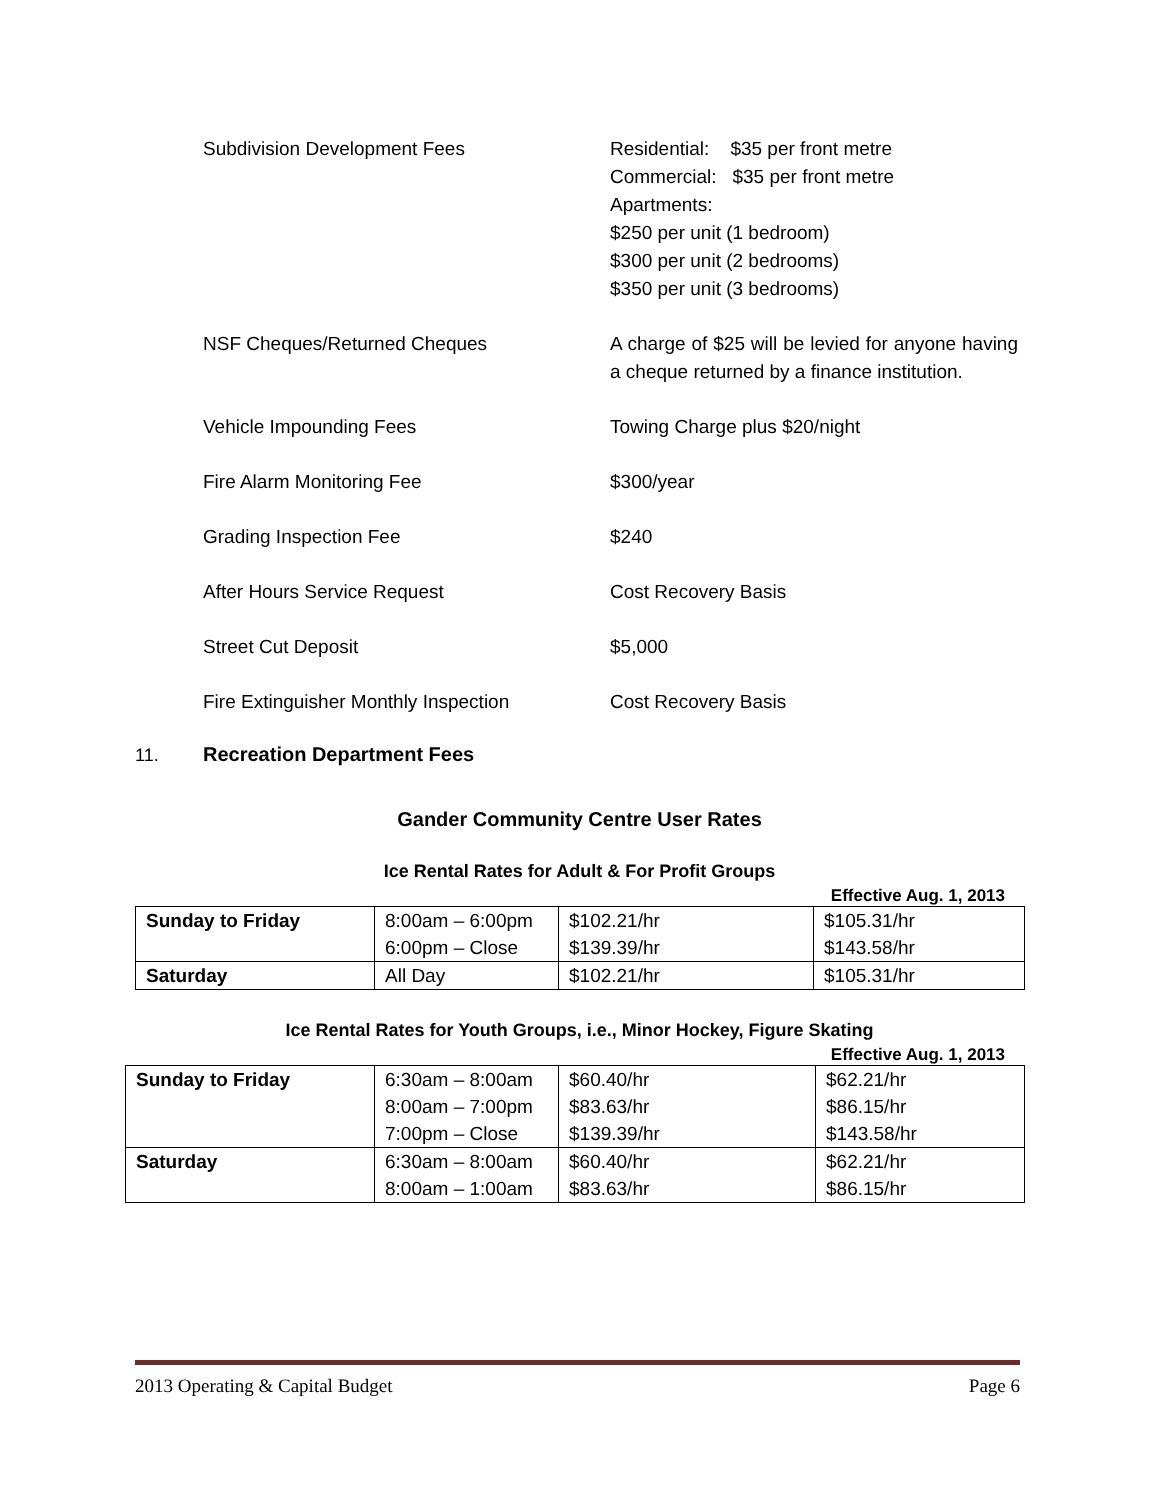Subdivision Development Fees
Residential: $35 per front metre
Commercial: $35 per front metre
Apartments:
$250 per unit (1 bedroom)
$300 per unit (2 bedrooms)
$350 per unit (3 bedrooms)
NSF Cheques/Returned Cheques
A charge of $25 will be levied for anyone having a cheque returned by a finance institution.
Vehicle Impounding Fees
Towing Charge plus $20/night
Fire Alarm Monitoring Fee
$300/year
Grading Inspection Fee
$240
After Hours Service Request
Cost Recovery Basis
Street Cut Deposit
$5,000
Fire Extinguisher Monthly Inspection
Cost Recovery Basis
11. Recreation Department Fees
Gander Community Centre User Rates
Ice Rental Rates for Adult & For Profit Groups
Effective Aug. 1, 2013
| Sunday to Friday | 8:00am – 6:00pm 6:00pm – Close | $102.21/hr $139.39/hr | $105.31/hr $143.58/hr |
| Saturday | All Day | $102.21/hr | $105.31/hr |
Ice Rental Rates for Youth Groups, i.e., Minor Hockey, Figure Skating
Effective Aug. 1, 2013
| Sunday to Friday | 6:30am – 8:00am 8:00am – 7:00pm 7:00pm – Close | $60.40/hr $83.63/hr $139.39/hr | $62.21/hr $86.15/hr $143.58/hr |
| Saturday | 6:30am – 8:00am 8:00am – 1:00am | $60.40/hr $83.63/hr | $62.21/hr $86.15/hr |
2013 Operating & Capital Budget Page 6